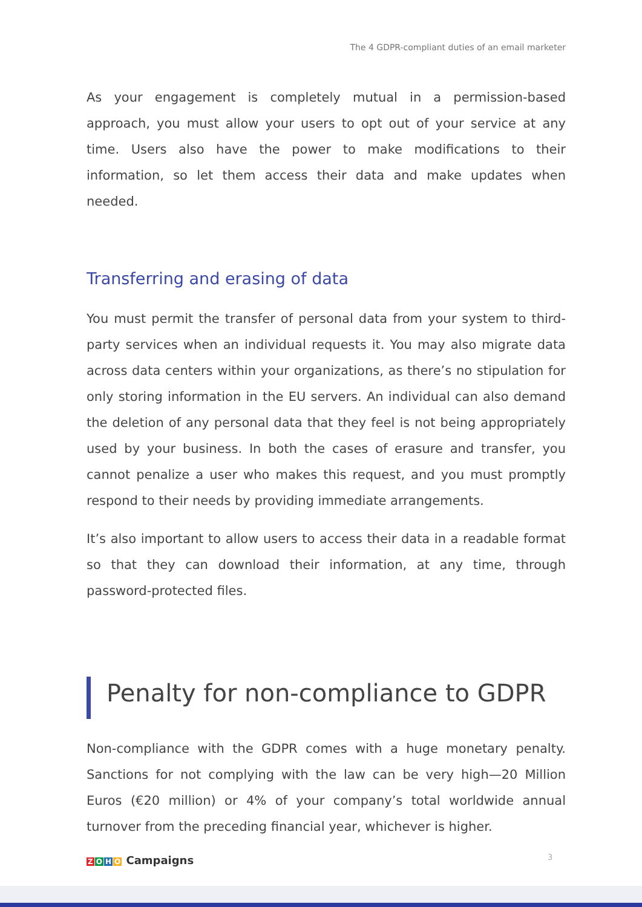The 4 GDPR-compliant duties of an email marketer
As your engagement is completely mutual in a permission-based approach, you must allow your users to opt out of your service at any time. Users also have the power to make modifications to their information, so let them access their data and make updates when needed.
Transferring and erasing of data
You must permit the transfer of personal data from your system to third-party services when an individual requests it. You may also migrate data across data centers within your organizations, as there’s no stipulation for only storing information in the EU servers. An individual can also demand the deletion of any personal data that they feel is not being appropriately used by your business. In both the cases of erasure and transfer, you cannot penalize a user who makes this request, and you must promptly respond to their needs by providing immediate arrangements.
It’s also important to allow users to access their data in a readable format so that they can download their information, at any time, through password-protected files.
Penalty for non-compliance to GDPR
Non-compliance with the GDPR comes with a huge monetary penalty. Sanctions for not complying with the law can be very high—20 Million Euros (€20 million) or 4% of your company’s total worldwide annual turnover from the preceding financial year, whichever is higher.
ZOHO Campaigns 3